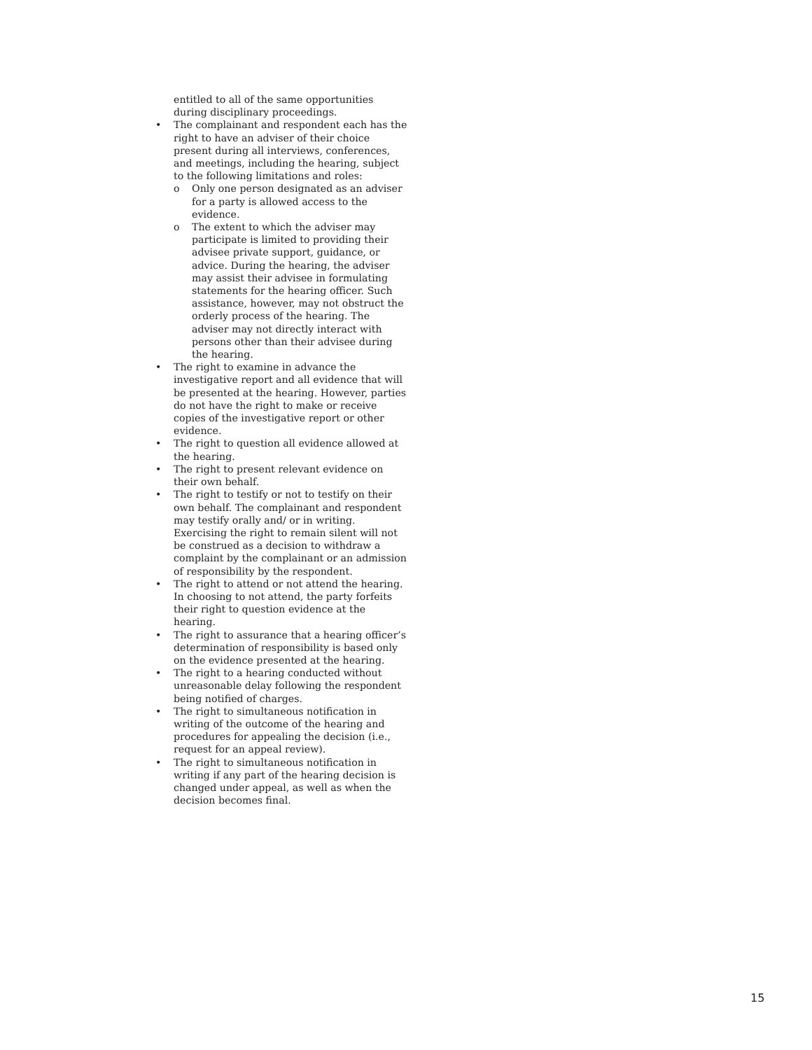entitled to all of the same opportunities during disciplinary proceedings.
• The complainant and respondent each has the right to have an adviser of their choice present during all interviews, conferences, and meetings, including the hearing, subject to the following limitations and roles:
o Only one person designated as an adviser for a party is allowed access to the evidence.
o The extent to which the adviser may participate is limited to providing their advisee private support, guidance, or advice. During the hearing, the adviser may assist their advisee in formulating statements for the hearing officer. Such assistance, however, may not obstruct the orderly process of the hearing. The adviser may not directly interact with persons other than their advisee during the hearing.
• The right to examine in advance the investigative report and all evidence that will be presented at the hearing. However, parties do not have the right to make or receive copies of the investigative report or other evidence.
• The right to question all evidence allowed at the hearing.
• The right to present relevant evidence on their own behalf.
• The right to testify or not to testify on their own behalf. The complainant and respondent may testify orally and/ or in writing. Exercising the right to remain silent will not be construed as a decision to withdraw a complaint by the complainant or an admission of responsibility by the respondent.
• The right to attend or not attend the hearing. In choosing to not attend, the party forfeits their right to question evidence at the hearing.
• The right to assurance that a hearing officer’s determination of responsibility is based only on the evidence presented at the hearing.
• The right to a hearing conducted without unreasonable delay following the respondent being notified of charges.
• The right to simultaneous notification in writing of the outcome of the hearing and procedures for appealing the decision (i.e., request for an appeal review).
• The right to simultaneous notification in writing if any part of the hearing decision is changed under appeal, as well as when the decision becomes final.
15